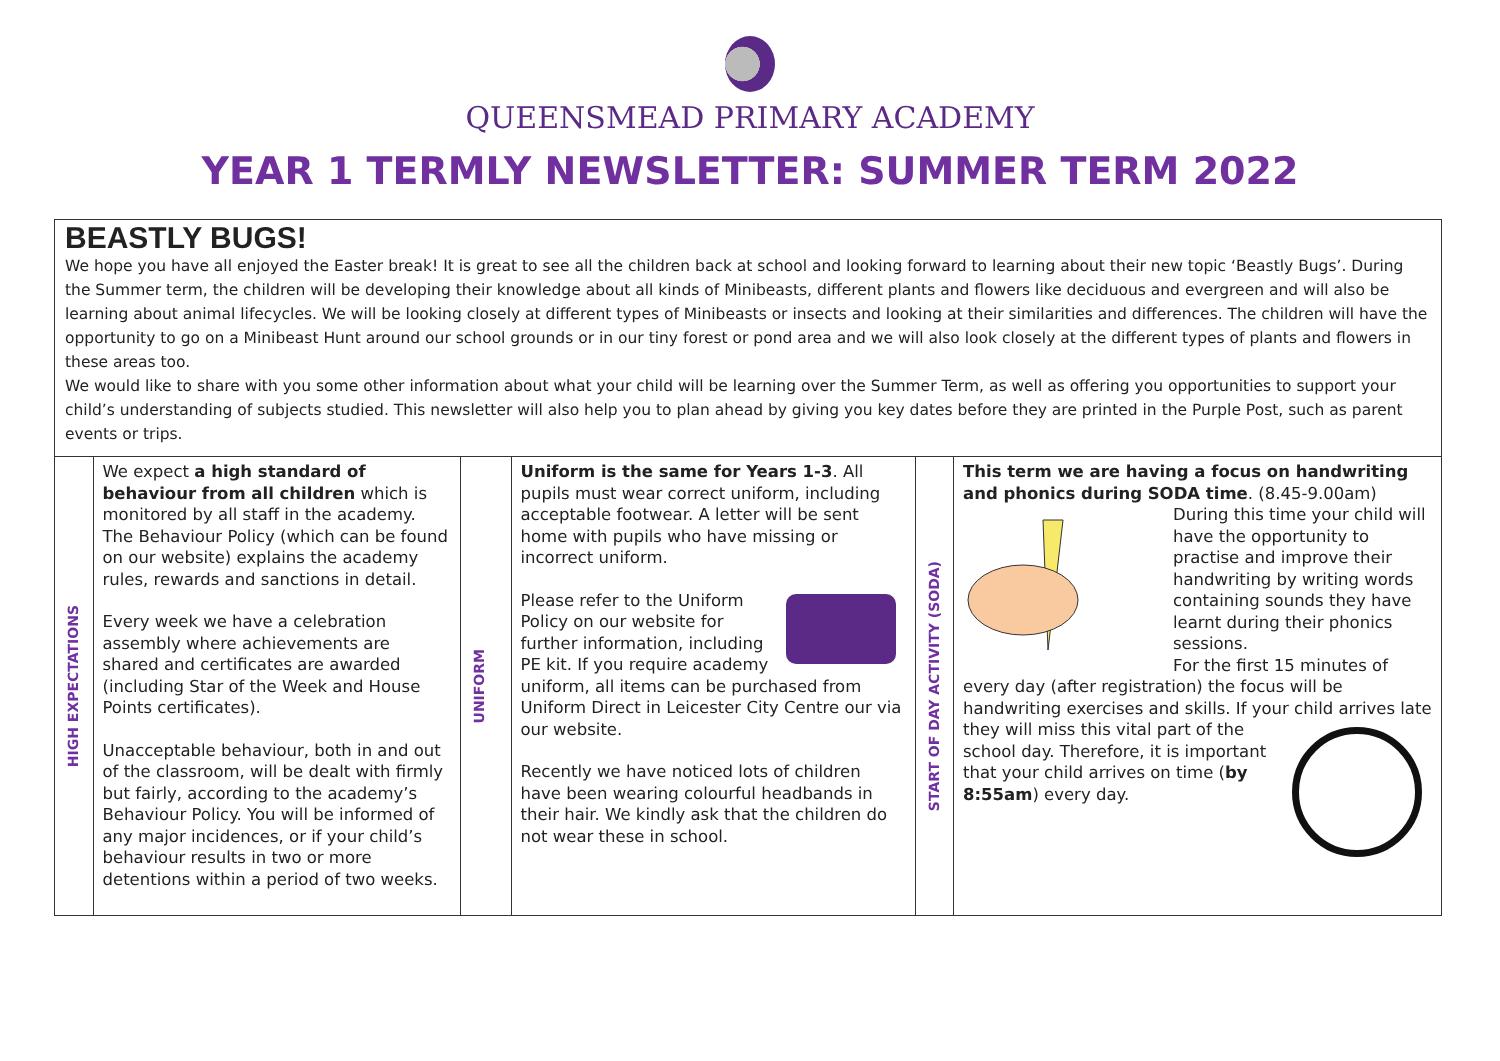QUEENSMEAD PRIMARY ACADEMY
YEAR 1 TERMLY NEWSLETTER: SUMMER TERM 2022
BEASTLY BUGS!
We hope you have all enjoyed the Easter break! It is great to see all the children back at school and looking forward to learning about their new topic ‘Beastly Bugs’. During the Summer term, the children will be developing their knowledge about all kinds of Minibeasts, different plants and flowers like deciduous and evergreen and will also be learning about animal lifecycles. We will be looking closely at different types of Minibeasts or insects and looking at their similarities and differences. The children will have the opportunity to go on a Minibeast Hunt around our school grounds or in our tiny forest or pond area and we will also look closely at the different types of plants and flowers in these areas too.
We would like to share with you some other information about what your child will be learning over the Summer Term, as well as offering you opportunities to support your child’s understanding of subjects studied. This newsletter will also help you to plan ahead by giving you key dates before they are printed in the Purple Post, such as parent events or trips.
| HIGH EXPECTATIONS | We expect a high standard of behaviour from all children which is monitored by all staff in the academy. The Behaviour Policy (which can be found on our website) explains the academy rules, rewards and sanctions in detail. Every week we have a celebration assembly where achievements are shared and certificates are awarded (including Star of the Week and House Points certificates). Unacceptable behaviour, both in and out of the classroom, will be dealt with firmly but fairly, according to the academy’s Behaviour Policy. You will be informed of any major incidences, or if your child’s behaviour results in two or more detentions within a period of two weeks. | UNIFORM | Uniform is the same for Years 1-3 . All pupils must wear correct uniform, including acceptable footwear. A letter will be sent home with pupils who have missing or incorrect uniform. Please refer to the Uniform Policy on our website for further information, including PE kit. If you require academy uniform, all items can be purchased from Uniform Direct in Leicester City Centre our via our website. Recently we have noticed lots of children have been wearing colourful headbands in their hair. We kindly ask that the children do not wear these in school. | START OF DAY ACTIVITY (SODA) | This term we are having a focus on handwriting and phonics during SODA time . (8.45-9.00am) During this time your child will have the opportunity to practise and improve their handwriting by writing words containing sounds they have learnt during their phonics sessions. For the first 15 minutes of every day (after registration) the focus will be handwriting exercises and skills. If your child arrives late they will miss this vital part of the school day. Therefore, it is important that your child arrives on time ( by 8:55am ) every day. |